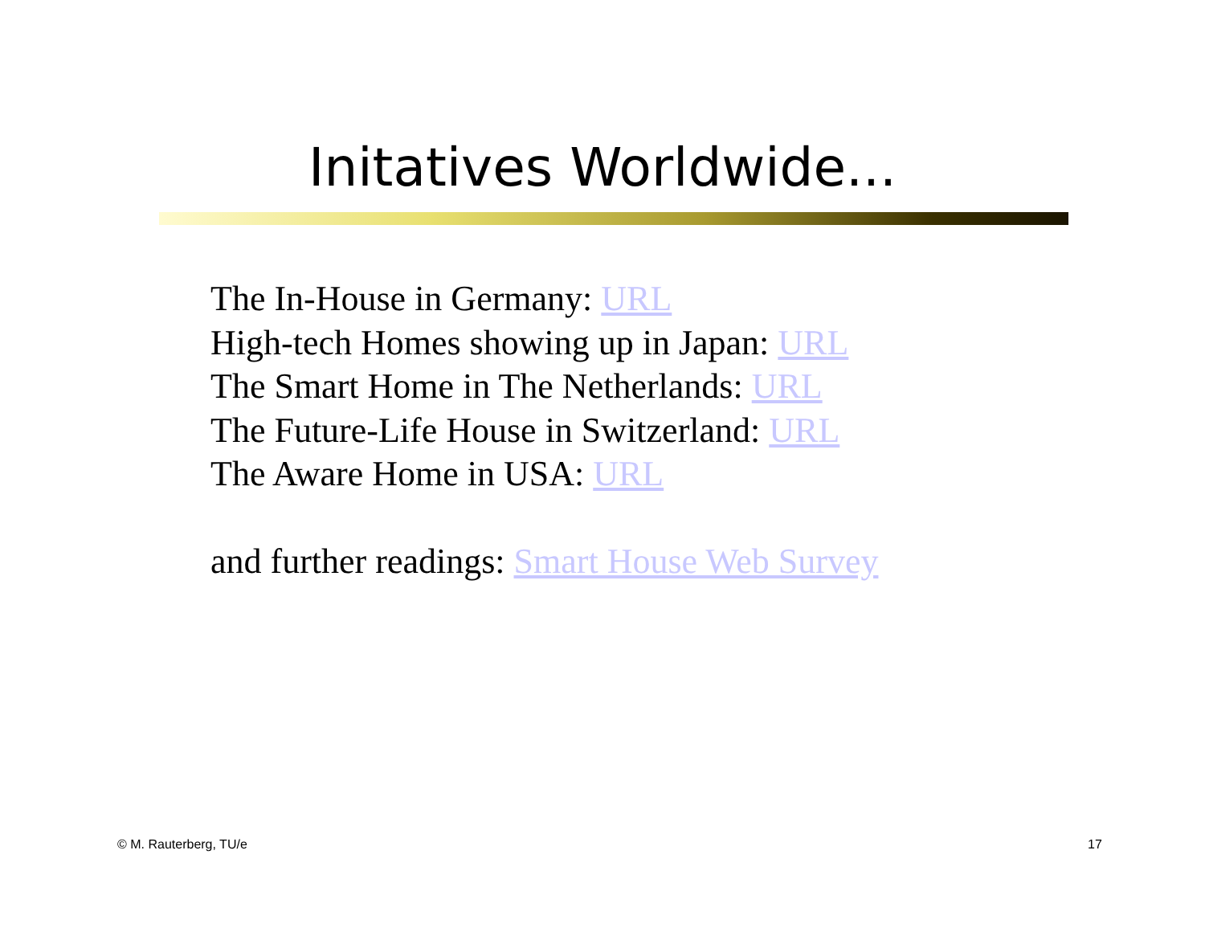Initatives Worldwide...
The In-House in Germany: URL
High-tech Homes showing up in Japan: URL
The Smart Home in The Netherlands: URL
The Future-Life House in Switzerland: URL
The Aware Home in USA: URL
and further readings: Smart House Web Survey
© M. Rauterberg, TU/e 17